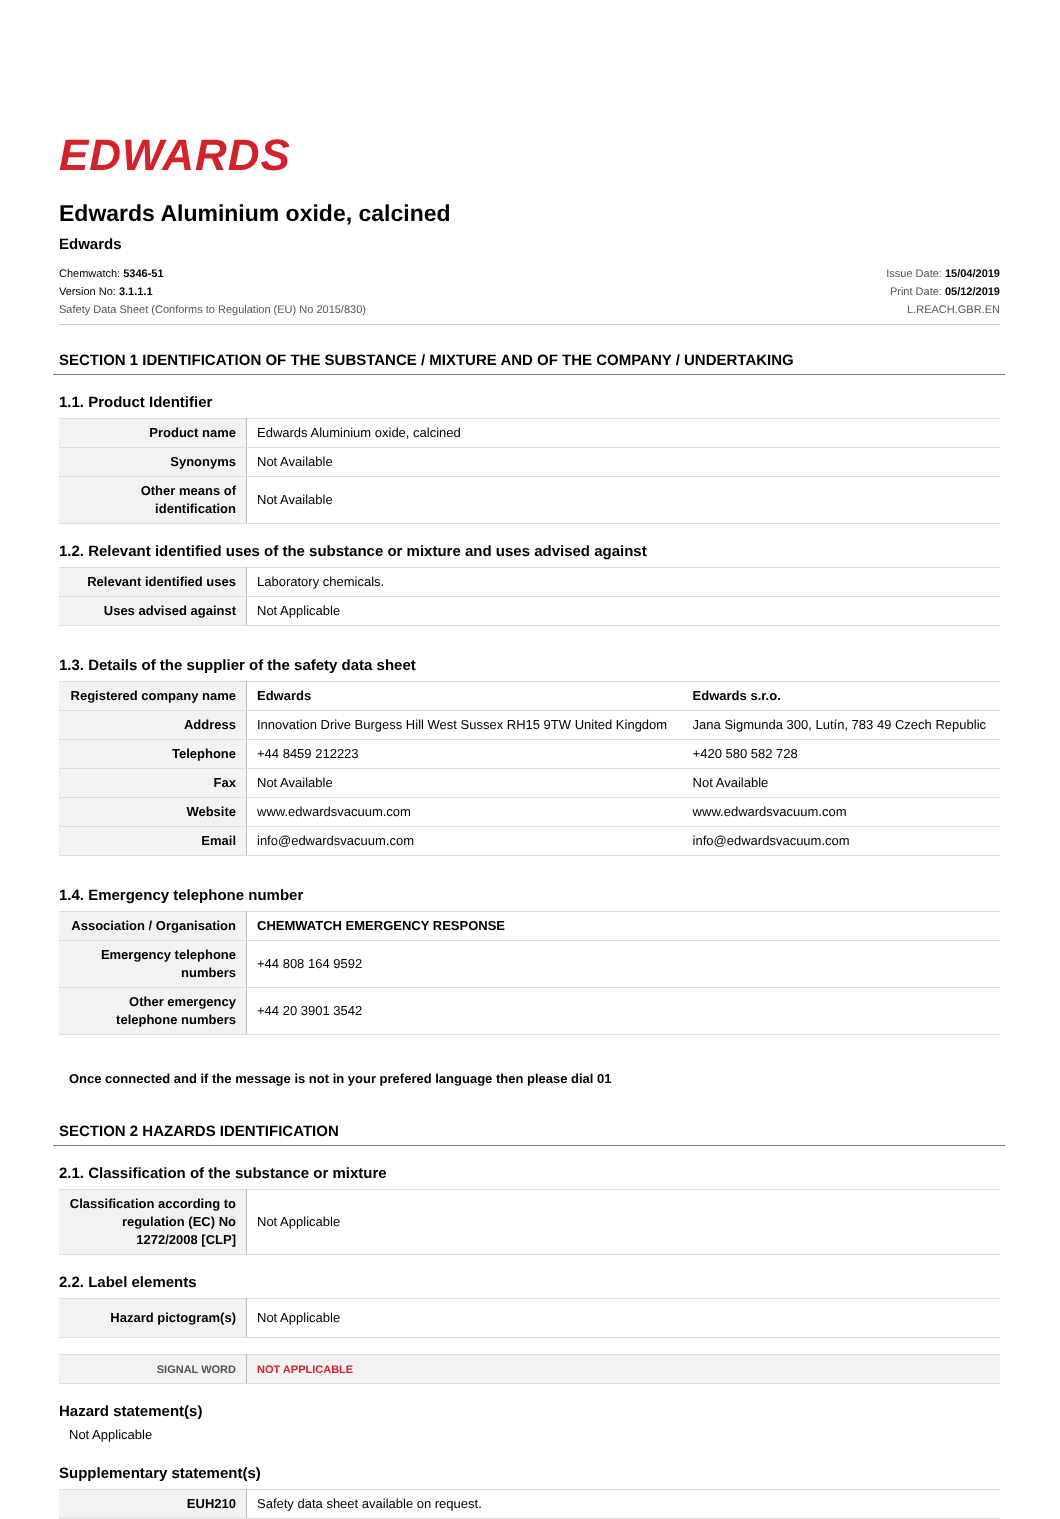EDWARDS
Edwards Aluminium oxide, calcined
Edwards
Chemwatch: 5346-51
Version No: 3.1.1.1
Safety Data Sheet (Conforms to Regulation (EU) No 2015/830)
Issue Date: 15/04/2019
Print Date: 05/12/2019
L.REACH.GBR.EN
SECTION 1 IDENTIFICATION OF THE SUBSTANCE / MIXTURE AND OF THE COMPANY / UNDERTAKING
1.1. Product Identifier
| Product name | Edwards Aluminium oxide, calcined |
| Synonyms | Not Available |
| Other means of identification | Not Available |
1.2. Relevant identified uses of the substance or mixture and uses advised against
| Relevant identified uses | Laboratory chemicals. |
| Uses advised against | Not Applicable |
1.3. Details of the supplier of the safety data sheet
| Registered company name | Edwards | Edwards s.r.o. |
| Address | Innovation Drive Burgess Hill West Sussex RH15 9TW United Kingdom | Jana Sigmunda 300, Lutín, 783 49 Czech Republic |
| Telephone | +44 8459 212223 | +420 580 582 728 |
| Fax | Not Available | Not Available |
| Website | www.edwardsvacuum.com | www.edwardsvacuum.com |
| Email | info@edwardsvacuum.com | info@edwardsvacuum.com |
1.4. Emergency telephone number
| Association / Organisation | CHEMWATCH EMERGENCY RESPONSE |
| Emergency telephone numbers | +44 808 164 9592 |
| Other emergency telephone numbers | +44 20 3901 3542 |
Once connected and if the message is not in your prefered language then please dial 01
SECTION 2 HAZARDS IDENTIFICATION
2.1. Classification of the substance or mixture
| Classification according to regulation (EC) No 1272/2008 [CLP] | Not Applicable |
2.2. Label elements
| Hazard pictogram(s) | Not Applicable |
| SIGNAL WORD | NOT APPLICABLE |
Hazard statement(s)
Not Applicable
Supplementary statement(s)
| EUH210 | Safety data sheet available on request. |